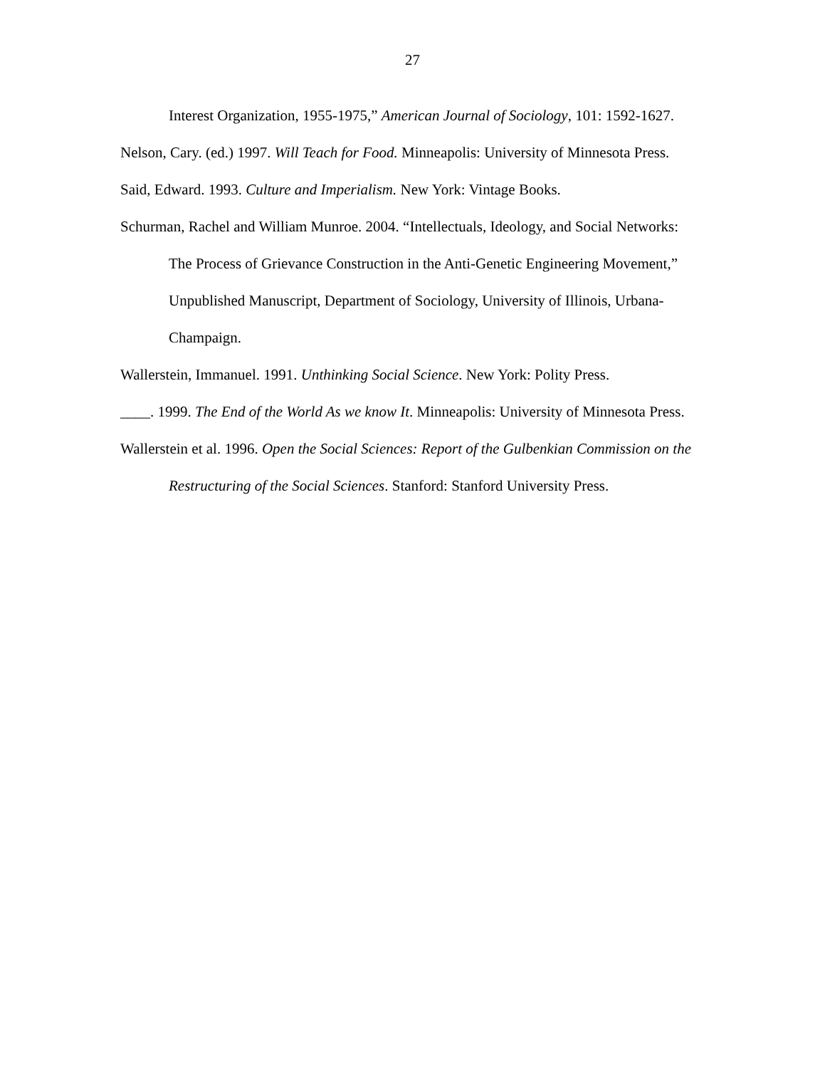27
Interest Organization, 1955-1975,” American Journal of Sociology, 101: 1592-1627.
Nelson, Cary. (ed.) 1997. Will Teach for Food. Minneapolis: University of Minnesota Press.
Said, Edward. 1993. Culture and Imperialism. New York: Vintage Books.
Schurman, Rachel and William Munroe. 2004. “Intellectuals, Ideology, and Social Networks: The Process of Grievance Construction in the Anti-Genetic Engineering Movement,” Unpublished Manuscript, Department of Sociology, University of Illinois, Urbana-Champaign.
Wallerstein, Immanuel. 1991. Unthinking Social Science. New York: Polity Press.
____. 1999. The End of the World As we know It. Minneapolis: University of Minnesota Press.
Wallerstein et al. 1996. Open the Social Sciences: Report of the Gulbenkian Commission on the Restructuring of the Social Sciences. Stanford: Stanford University Press.